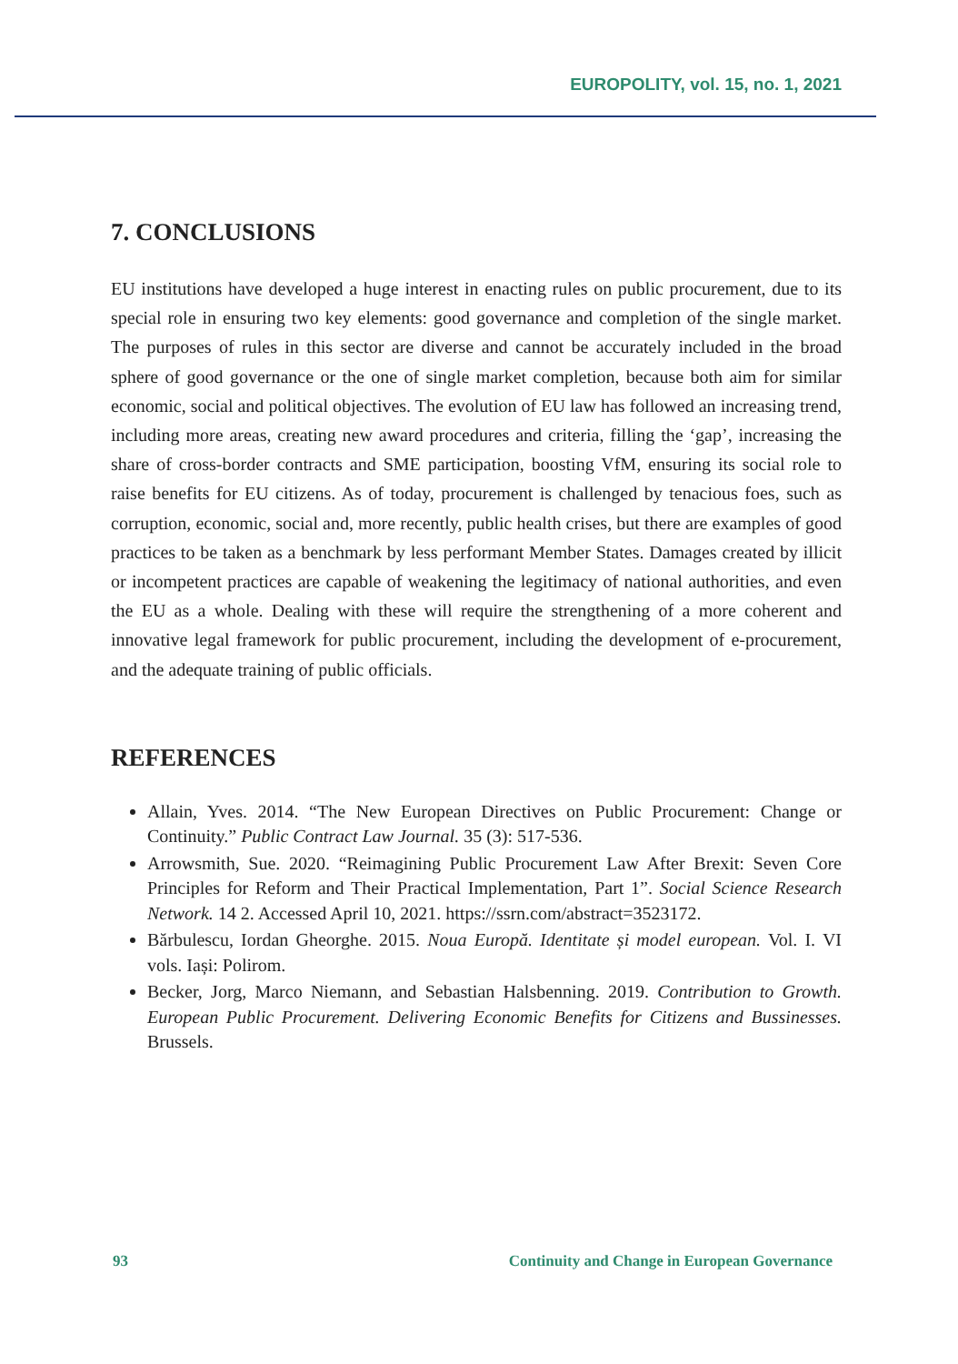EUROPOLITY, vol. 15, no. 1, 2021
7. CONCLUSIONS
EU institutions have developed a huge interest in enacting rules on public procurement, due to its special role in ensuring two key elements: good governance and completion of the single market. The purposes of rules in this sector are diverse and cannot be accurately included in the broad sphere of good governance or the one of single market completion, because both aim for similar economic, social and political objectives. The evolution of EU law has followed an increasing trend, including more areas, creating new award procedures and criteria, filling the ‘gap’, increasing the share of cross-border contracts and SME participation, boosting VfM, ensuring its social role to raise benefits for EU citizens. As of today, procurement is challenged by tenacious foes, such as corruption, economic, social and, more recently, public health crises, but there are examples of good practices to be taken as a benchmark by less performant Member States. Damages created by illicit or incompetent practices are capable of weakening the legitimacy of national authorities, and even the EU as a whole. Dealing with these will require the strengthening of a more coherent and innovative legal framework for public procurement, including the development of e-procurement, and the adequate training of public officials.
REFERENCES
Allain, Yves. 2014. “The New European Directives on Public Procurement: Change or Continuity.” Public Contract Law Journal. 35 (3): 517-536.
Arrowsmith, Sue. 2020. “Reimagining Public Procurement Law After Brexit: Seven Core Principles for Reform and Their Practical Implementation, Part 1”. Social Science Research Network. 14 2. Accessed April 10, 2021. https://ssrn.com/abstract=3523172.
Bărbulescu, Iordan Gheorghe. 2015. Noua Europă. Identitate și model european. Vol. I. VI vols. Iași: Polirom.
Becker, Jorg, Marco Niemann, and Sebastian Halsbenning. 2019. Contribution to Growth. European Public Procurement. Delivering Economic Benefits for Citizens and Bussinesses. Brussels.
93 Continuity and Change in European Governance